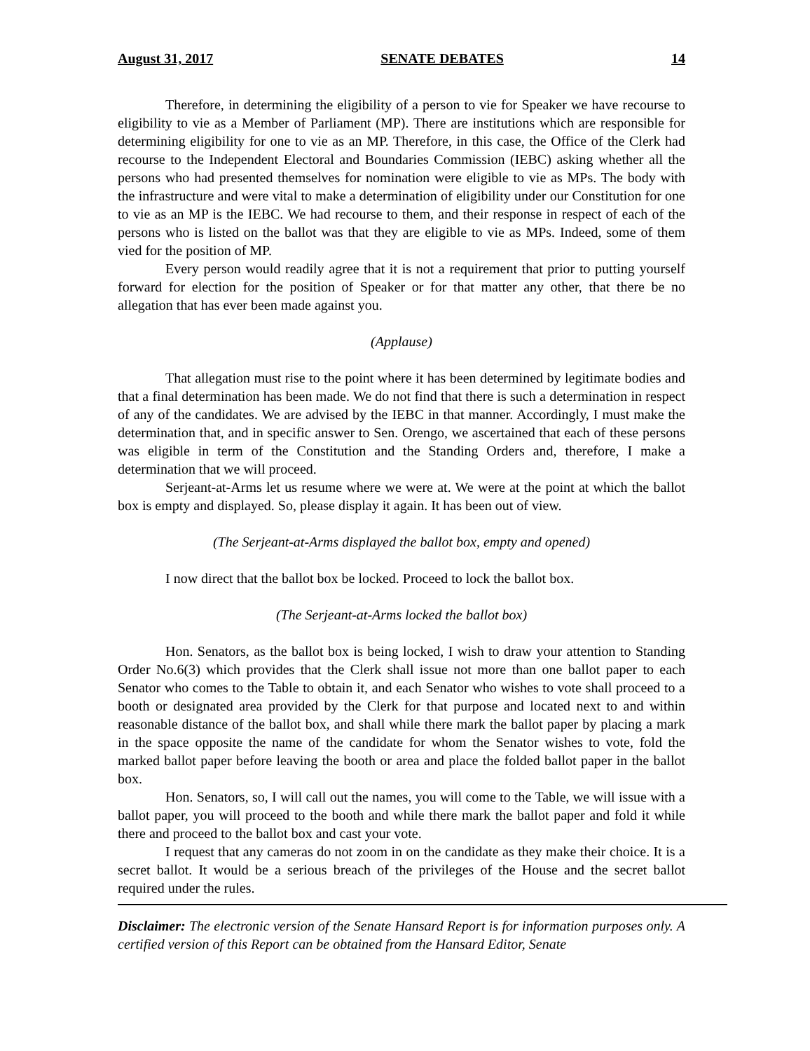August 31, 2017 SENATE DEBATES 14
Therefore, in determining the eligibility of a person to vie for Speaker we have recourse to eligibility to vie as a Member of Parliament (MP). There are institutions which are responsible for determining eligibility for one to vie as an MP. Therefore, in this case, the Office of the Clerk had recourse to the Independent Electoral and Boundaries Commission (IEBC) asking whether all the persons who had presented themselves for nomination were eligible to vie as MPs. The body with the infrastructure and were vital to make a determination of eligibility under our Constitution for one to vie as an MP is the IEBC. We had recourse to them, and their response in respect of each of the persons who is listed on the ballot was that they are eligible to vie as MPs. Indeed, some of them vied for the position of MP.
Every person would readily agree that it is not a requirement that prior to putting yourself forward for election for the position of Speaker or for that matter any other, that there be no allegation that has ever been made against you.
(Applause)
That allegation must rise to the point where it has been determined by legitimate bodies and that a final determination has been made. We do not find that there is such a determination in respect of any of the candidates. We are advised by the IEBC in that manner. Accordingly, I must make the determination that, and in specific answer to Sen. Orengo, we ascertained that each of these persons was eligible in term of the Constitution and the Standing Orders and, therefore, I make a determination that we will proceed.
Serjeant-at-Arms let us resume where we were at. We were at the point at which the ballot box is empty and displayed. So, please display it again. It has been out of view.
(The Serjeant-at-Arms displayed the ballot box, empty and opened)
I now direct that the ballot box be locked. Proceed to lock the ballot box.
(The Serjeant-at-Arms locked the ballot box)
Hon. Senators, as the ballot box is being locked, I wish to draw your attention to Standing Order No.6(3) which provides that the Clerk shall issue not more than one ballot paper to each Senator who comes to the Table to obtain it, and each Senator who wishes to vote shall proceed to a booth or designated area provided by the Clerk for that purpose and located next to and within reasonable distance of the ballot box, and shall while there mark the ballot paper by placing a mark in the space opposite the name of the candidate for whom the Senator wishes to vote, fold the marked ballot paper before leaving the booth or area and place the folded ballot paper in the ballot box.
Hon. Senators, so, I will call out the names, you will come to the Table, we will issue with a ballot paper, you will proceed to the booth and while there mark the ballot paper and fold it while there and proceed to the ballot box and cast your vote.
I request that any cameras do not zoom in on the candidate as they make their choice. It is a secret ballot. It would be a serious breach of the privileges of the House and the secret ballot required under the rules.
Disclaimer: The electronic version of the Senate Hansard Report is for information purposes only. A certified version of this Report can be obtained from the Hansard Editor, Senate